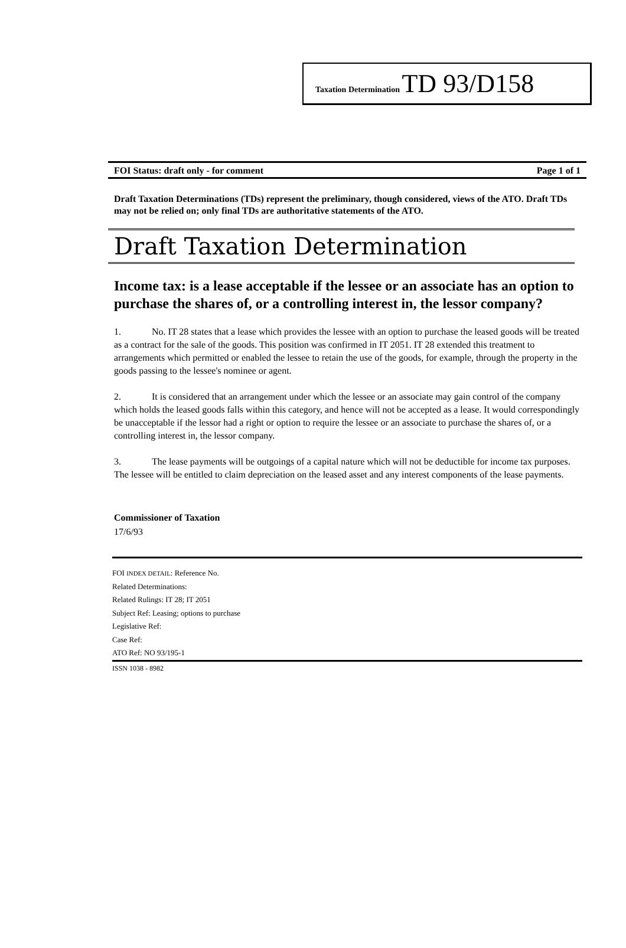Taxation Determination TD 93/D158
FOI Status: draft only - for comment Page 1 of 1
Draft Taxation Determinations (TDs) represent the preliminary, though considered, views of the ATO. Draft TDs may not be relied on; only final TDs are authoritative statements of the ATO.
Draft Taxation Determination
Income tax: is a lease acceptable if the lessee or an associate has an option to purchase the shares of, or a controlling interest in, the lessor company?
1. No. IT 28 states that a lease which provides the lessee with an option to purchase the leased goods will be treated as a contract for the sale of the goods. This position was confirmed in IT 2051. IT 28 extended this treatment to arrangements which permitted or enabled the lessee to retain the use of the goods, for example, through the property in the goods passing to the lessee's nominee or agent.
2. It is considered that an arrangement under which the lessee or an associate may gain control of the company which holds the leased goods falls within this category, and hence will not be accepted as a lease. It would correspondingly be unacceptable if the lessor had a right or option to require the lessee or an associate to purchase the shares of, or a controlling interest in, the lessor company.
3. The lease payments will be outgoings of a capital nature which will not be deductible for income tax purposes. The lessee will be entitled to claim depreciation on the leased asset and any interest components of the lease payments.
Commissioner of Taxation
17/6/93
FOI INDEX DETAIL: Reference No.
Related Determinations:
Related Rulings: IT 28; IT 2051
Subject Ref: Leasing; options to purchase
Legislative Ref:
Case Ref:
ATO Ref: NO 93/195-1
ISSN 1038 - 8982